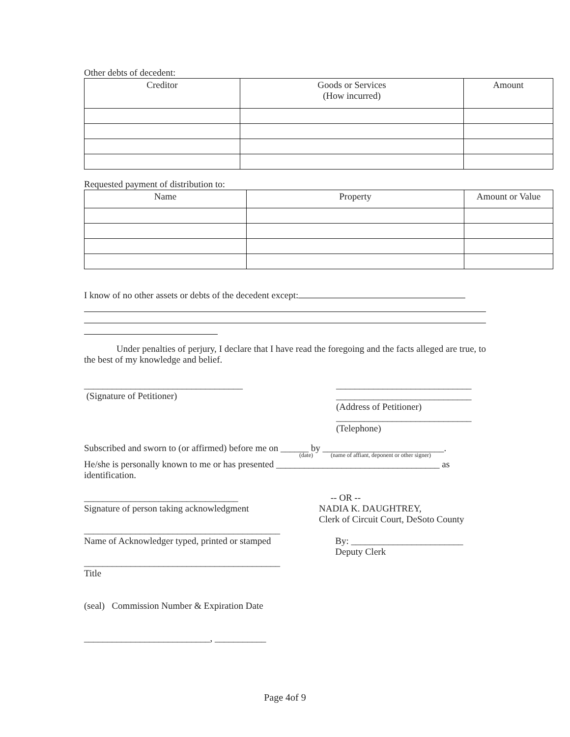Other debts of decedent:
| Creditor | Goods or Services (How incurred) | Amount |
| --- | --- | --- |
Requested payment of distribution to:
| Name | Property | Amount or Value |
| --- | --- | --- |
I know of no other assets or debts of the decedent except:
Under penalties of perjury, I declare that I have read the foregoing and the facts alleged are true, to the best of my knowledge and belief.
__________________________________
(Signature of Petitioner)
_____________________________
_____________________________
(Address of Petitioner)
_____________________________
(Telephone)
Subscribed and sworn to (or affirmed) before me on ______ by __________________________.
(date) (name of affiant, deponent or other signer)
He/she is personally known to me or has presented ___________________________________ as identification.
_________________________________
Signature of person taking acknowledgment
__________________________________________
Name of Acknowledger typed, printed or stamped
__________________________________________
Title
(seal) Commission Number & Expiration Date
___________________________, ___________
-- OR --
NADIA K. DAUGHTREY,
Clerk of Circuit Court, DeSoto County
By: ________________________
Deputy Clerk
Page 4of 9